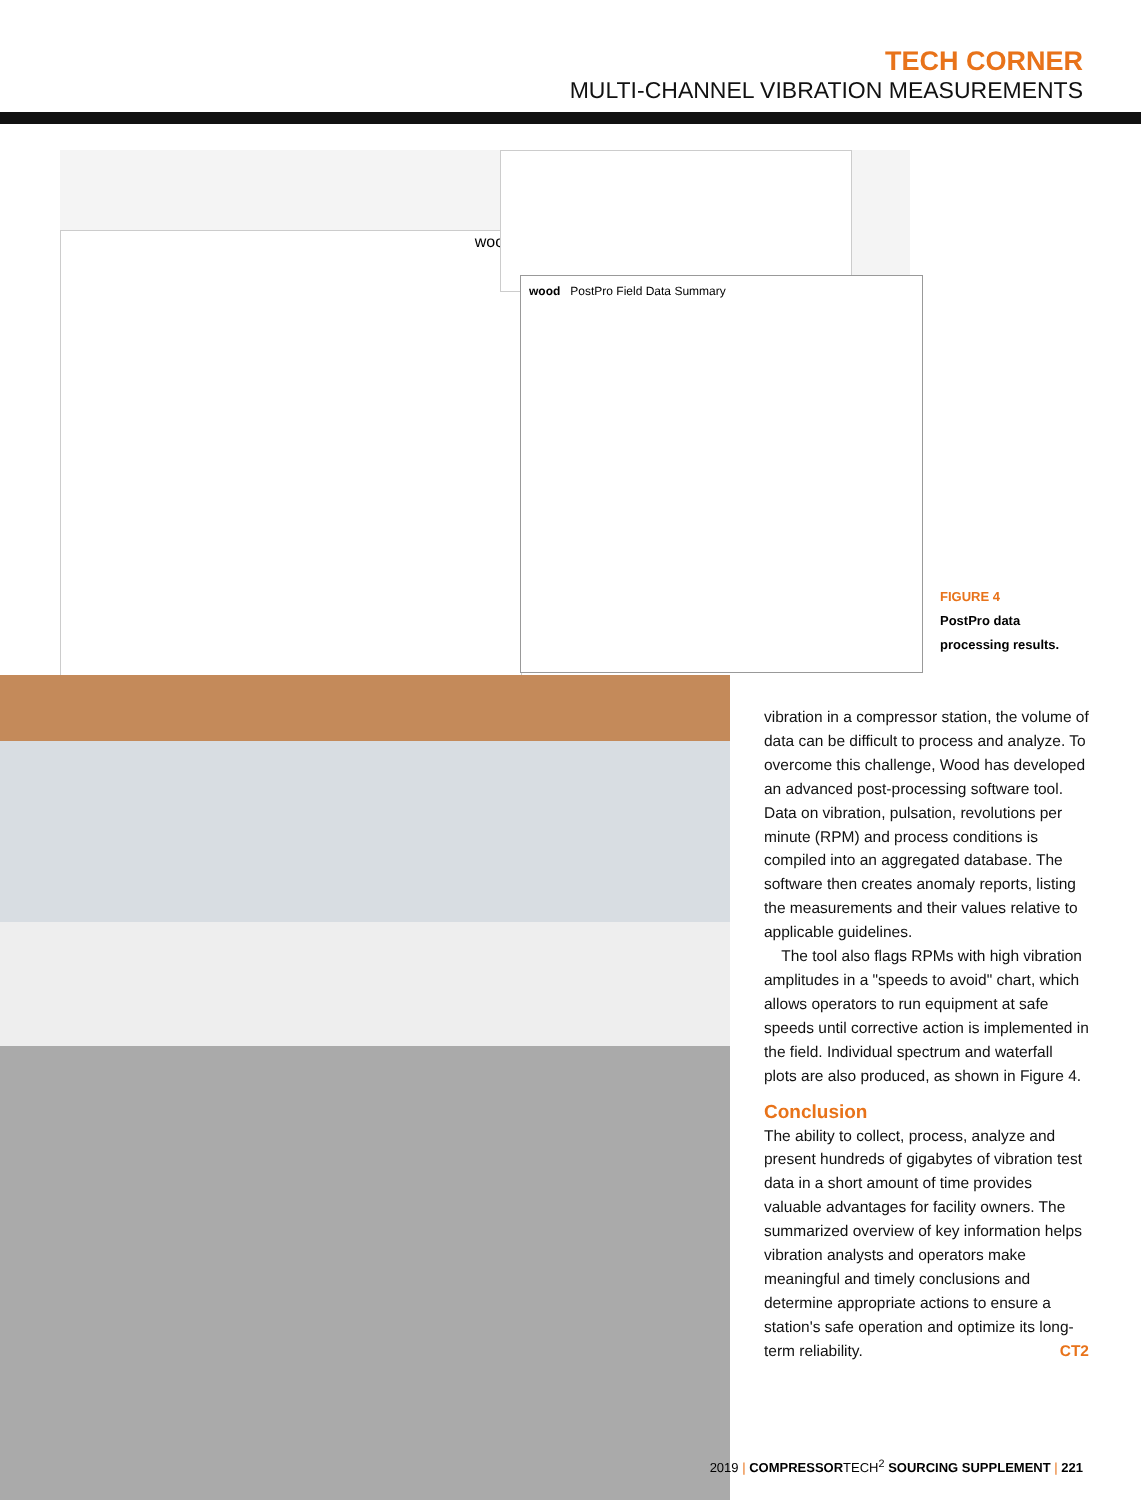TECH CORNER
MULTI-CHANNEL VIBRATION MEASUREMENTS
wood
wood PostPro Field Data Summary
FIGURE 4
PostPro data
processing results.
vibration in a compressor station, the volume of data can be difficult to process and analyze. To overcome this challenge, Wood has developed an advanced post-processing software tool. Data on vibration, pulsation, revolutions per minute (RPM) and process conditions is compiled into an aggregated database. The software then creates anomaly reports, listing the measurements and their values relative to applicable guidelines.
The tool also flags RPMs with high vibration amplitudes in a "speeds to avoid" chart, which allows operators to run equipment at safe speeds until corrective action is implemented in the field. Individual spectrum and waterfall plots are also produced, as shown in Figure 4.
Conclusion
The ability to collect, process, analyze and present hundreds of gigabytes of vibration test data in a short amount of time provides valuable advantages for facility owners. The summarized overview of key information helps vibration analysts and operators make meaningful and timely conclusions and determine appropriate actions to ensure a station's safe operation and optimize its long-term reliability. CT2
2019 | COMPRESSORTECH<sup>2</sup> SOURCING SUPPLEMENT | 221